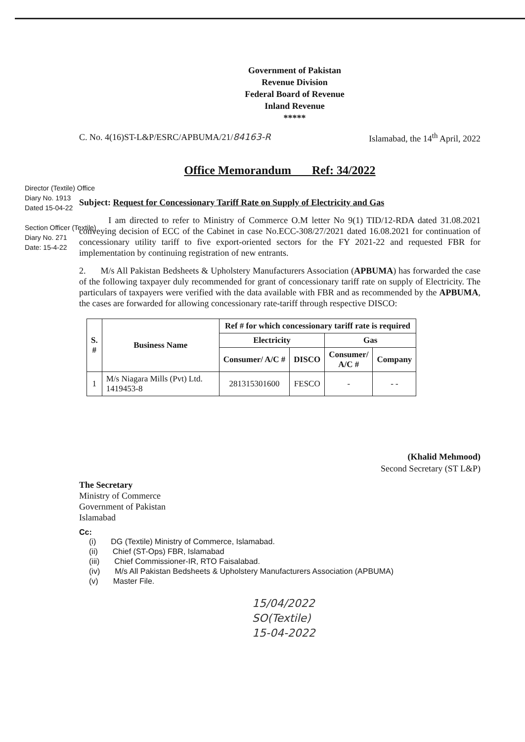Director (Textile) Office
Diary No. 1913
Dated 15-04-22
Section Officer (Textile)
Diary No. 271
Date: 15-4-22
Government of Pakistan
Revenue Division
Federal Board of Revenue
Inland Revenue
*****
C. No. 4(16)ST-L&P/ESRC/APBUMA/21/84163-R Islamabad, the 14<sup>th</sup> April, 2022
Office Memorandum Ref: 34/2022
Subject: Request for Concessionary Tariff Rate on Supply of Electricity and Gas
I am directed to refer to Ministry of Commerce O.M letter No 9(1) TID/12-RDA dated 31.08.2021 conveying decision of ECC of the Cabinet in case No.ECC-308/27/2021 dated 16.08.2021 for continuation of concessionary utility tariff to five export-oriented sectors for the FY 2021-22 and requested FBR for implementation by continuing registration of new entrants.
2. M/s All Pakistan Bedsheets & Upholstery Manufacturers Association (APBUMA) has forwarded the case of the following taxpayer duly recommended for grant of concessionary tariff rate on supply of Electricity. The particulars of taxpayers were verified with the data available with FBR and as recommended by the APBUMA, the cases are forwarded for allowing concessionary rate-tariff through respective DISCO:
| S. # | Business Name | Ref # for which concessionary tariff rate is required | | | |
| --- | --- | --- | --- | --- | --- |
| | | Electricity | | Gas | |
| | | Consumer/ A/C # | DISCO | Consumer/ A/C # | Company |
| 1 | M/s Niagara Mills (Pvt) Ltd. 1419453-8 | 281315301600 | FESCO | - | - - |
(Khalid Mehmood)
Second Secretary (ST L&P)
The Secretary
Ministry of Commerce
Government of Pakistan
Islamabad
Cc:
(i) DG (Textile) Ministry of Commerce, Islamabad.
(ii) Chief (ST-Ops) FBR, Islamabad
(iii) Chief Commissioner-IR, RTO Faisalabad.
(iv) M/s All Pakistan Bedsheets & Upholstery Manufacturers Association (APBUMA)
(v) Master File.
15/04/2022
SO(Textile)
15-04-2022